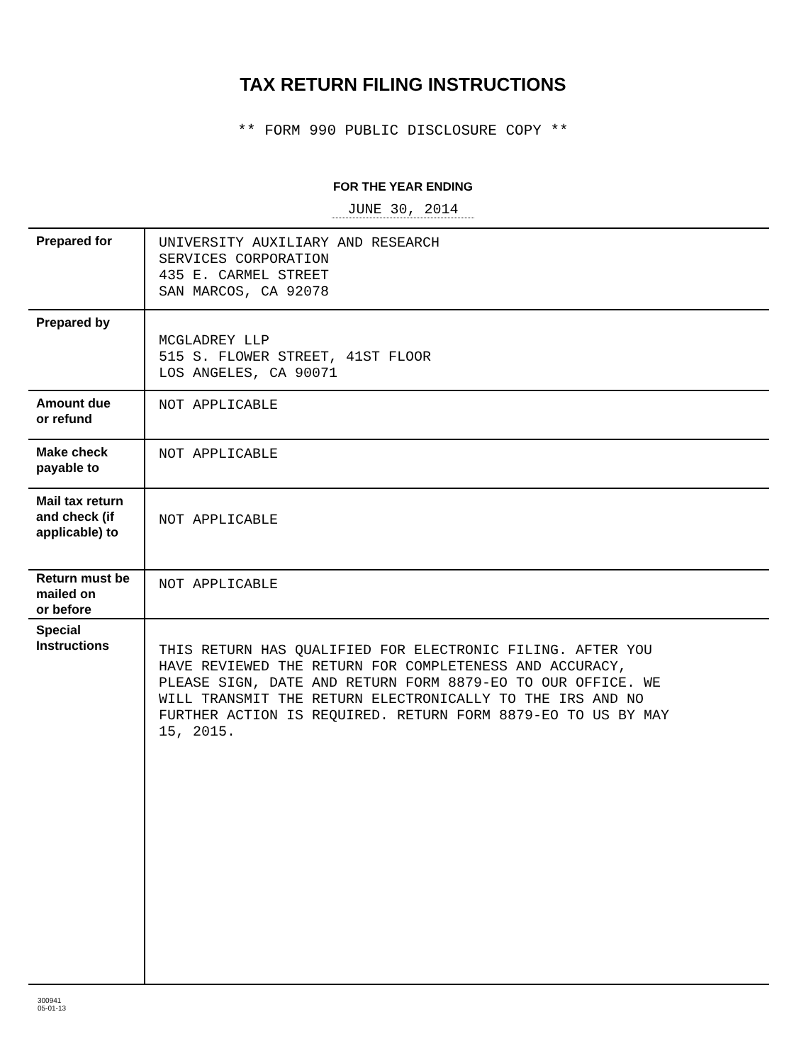TAX RETURN FILING INSTRUCTIONS
** FORM 990 PUBLIC DISCLOSURE COPY **
FOR THE YEAR ENDING
JUNE 30, 2014
| Prepared for | UNIVERSITY AUXILIARY AND RESEARCH SERVICES CORPORATION 435 E. CARMEL STREET SAN MARCOS, CA 92078 |
| Prepared by | MCGLADREY LLP 515 S. FLOWER STREET, 41ST FLOOR LOS ANGELES, CA 90071 |
| Amount due or refund | NOT APPLICABLE |
| Make check payable to | NOT APPLICABLE |
| Mail tax return and check (if applicable) to | NOT APPLICABLE |
| Return must be mailed on or before | NOT APPLICABLE |
| Special Instructions | THIS RETURN HAS QUALIFIED FOR ELECTRONIC FILING. AFTER YOU HAVE REVIEWED THE RETURN FOR COMPLETENESS AND ACCURACY, PLEASE SIGN, DATE AND RETURN FORM 8879-EO TO OUR OFFICE. WE WILL TRANSMIT THE RETURN ELECTRONICALLY TO THE IRS AND NO FURTHER ACTION IS REQUIRED. RETURN FORM 8879-EO TO US BY MAY 15, 2015. |
300941
05-01-13